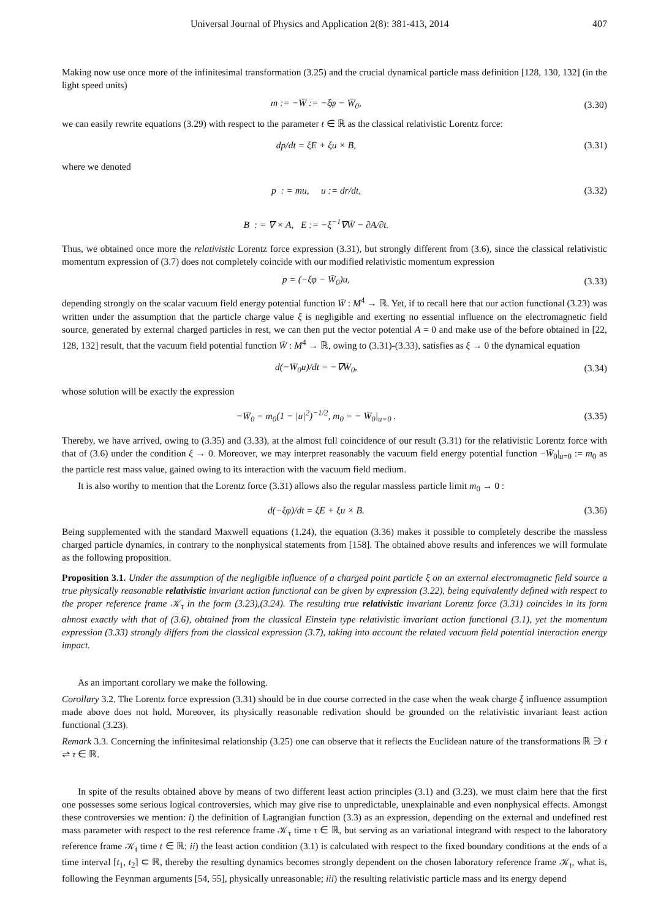Universal Journal of Physics and Application 2(8): 381-413, 2014 407
Making now use once more of the infinitesimal transformation (3.25) and the crucial dynamical particle mass definition [128, 130, 132] (in the light speed units)
m := −W̄ := −ξφ − W̄<sub>0</sub>, (3.30)
we can easily rewrite equations (3.29) with respect to the parameter t ∈ ℝ as the classical relativistic Lorentz force:
dp/dt = ξE + ξu × B, (3.31)
where we denoted
p : = mu, u := dr/dt, (3.32)
B : = ∇ × A, E := −ξ<sup>−1</sup>∇W̄ − ∂A/∂t.
Thus, we obtained once more the relativistic Lorentz force expression (3.31), but strongly different from (3.6), since the classical relativistic momentum expression of (3.7) does not completely coincide with our modified relativistic momentum expression
p = (−ξφ − W̄<sub>0</sub>)u, (3.33)
depending strongly on the scalar vacuum field energy potential function W̄ : M<sup>4</sup> → ℝ. Yet, if to recall here that our action functional (3.23) was written under the assumption that the particle charge value ξ is negligible and exerting no essential influence on the electromagnetic field source, generated by external charged particles in rest, we can then put the vector potential A = 0 and make use of the before obtained in [22, 128, 132] result, that the vacuum field potential function W̄ : M<sup>4</sup> → ℝ, owing to (3.31)-(3.33), satisfies as ξ → 0 the dynamical equation
d(−W̄<sub>0</sub>u)/dt = −∇W̄<sub>0</sub>, (3.34)
whose solution will be exactly the expression
−W̄<sub>0</sub> = m<sub>0</sub>(1 − |u|<sup>2</sup>)<sup>−1/2</sup>, m<sub>0</sub> = − W̄<sub>0</sub>|<sub>u=0</sub> .
(3.35)
Thereby, we have arrived, owing to (3.35) and (3.33), at the almost full coincidence of our result (3.31) for the relativistic Lorentz force with that of (3.6) under the condition ξ → 0. Moreover, we may interpret reasonably the vacuum field energy potential function −W̄<sub>0</sub>|<sub>u=0</sub> := m<sub>0</sub> as the particle rest mass value, gained owing to its interaction with the vacuum field medium.
It is also worthy to mention that the Lorentz force (3.31) allows also the regular massless particle limit m<sub>0</sub> → 0 :
d(−ξφ)/dt = ξE + ξu × B. (3.36)
Being supplemented with the standard Maxwell equations (1.24), the equation (3.36) makes it possible to completely describe the massless charged particle dynamics, in contrary to the nonphysical statements from [158]. The obtained above results and inferences we will formulate as the following proposition.
Proposition 3.1. Under the assumption of the negligible influence of a charged point particle ξ on an external electromagnetic field source a true physically reasonable relativistic invariant action functional can be given by expression (3.22), being equivalently defined with respect to the proper reference frame 𝒦<sub>τ</sub> in the form (3.23),(3.24). The resulting true relativistic invariant Lorentz force (3.31) coincides in its form almost exactly with that of (3.6), obtained from the classical Einstein type relativistic invariant action functional (3.1), yet the momentum expression (3.33) strongly differs from the classical expression (3.7), taking into account the related vacuum field potential interaction energy impact.
As an important corollary we make the following.
Corollary 3.2. The Lorentz force expression (3.31) should be in due course corrected in the case when the weak charge ξ influence assumption made above does not hold. Moreover, its physically reasonable redivation should be grounded on the relativistic invariant least action functional (3.23).
Remark 3.3. Concerning the infinitesimal relationship (3.25) one can observe that it reflects the Euclidean nature of the transformations ℝ ∋ t ⇌ τ ∈ ℝ.
In spite of the results obtained above by means of two different least action principles (3.1) and (3.23), we must claim here that the first one possesses some serious logical controversies, which may give rise to unpredictable, unexplainable and even nonphysical effects. Amongst these controversies we mention: i) the definition of Lagrangian function (3.3) as an expression, depending on the external and undefined rest mass parameter with respect to the rest reference frame 𝒦<sub>τ</sub> time τ ∈ ℝ, but serving as an variational integrand with respect to the laboratory reference frame 𝒦<sub>t</sub> time t ∈ ℝ; ii) the least action condition (3.1) is calculated with respect to the fixed boundary conditions at the ends of a time interval [t<sub>1</sub>, t<sub>2</sub>] ⊂ ℝ, thereby the resulting dynamics becomes strongly dependent on the chosen laboratory reference frame 𝒦<sub>t</sub>, what is, following the Feynman arguments [54, 55], physically unreasonable; iii) the resulting relativistic particle mass and its energy depend